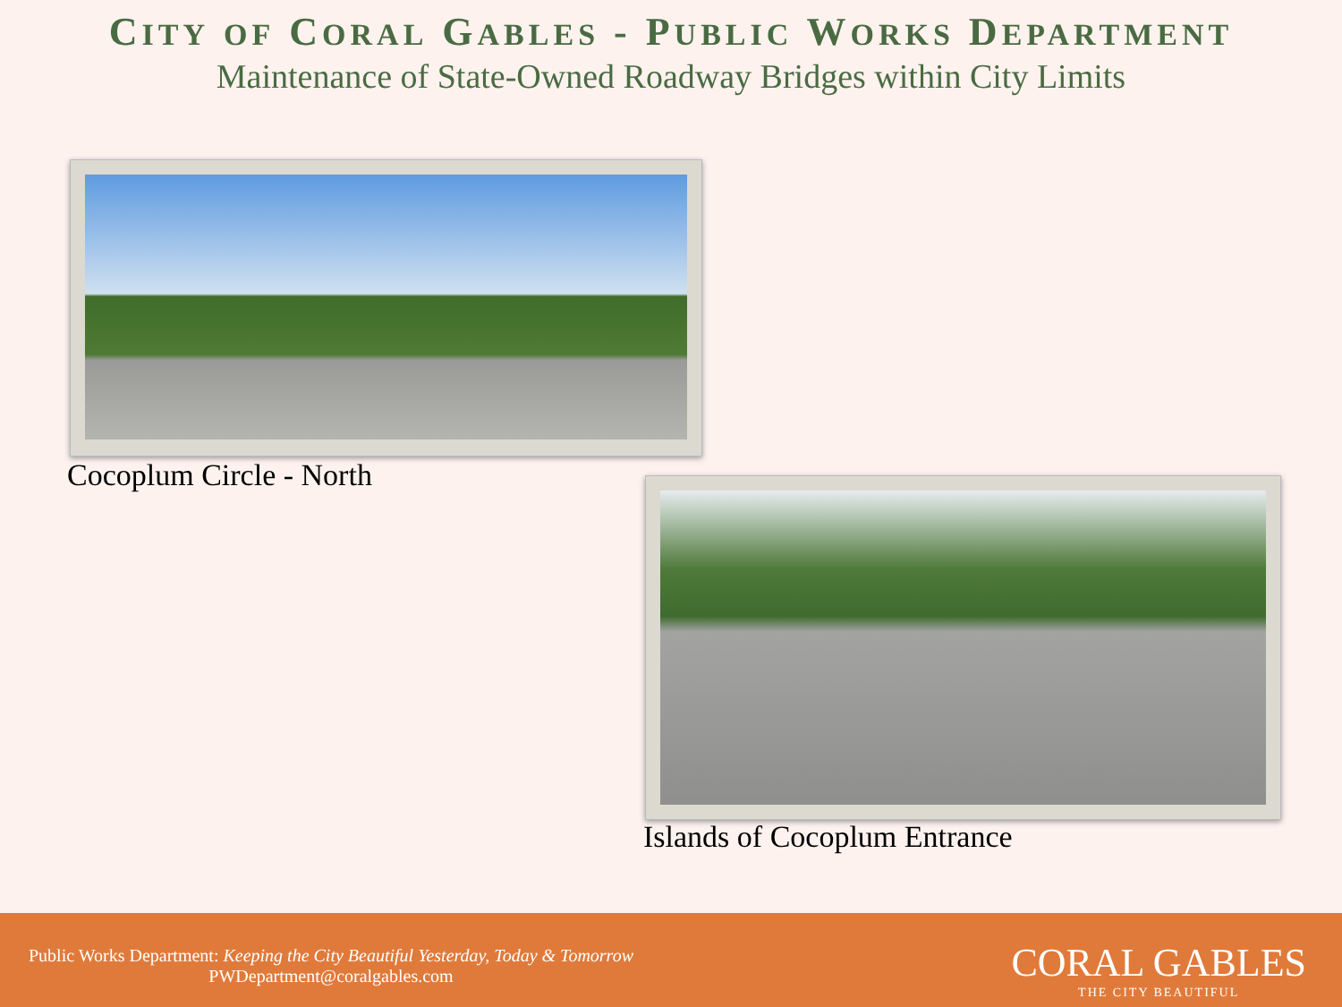CITY OF CORAL GABLES - PUBLIC WORKS DEPARTMENT
Maintenance of State-Owned Roadway Bridges within City Limits
Cocoplum Circle - North
Islands of Cocoplum Entrance
Public Works Department: Keeping the City Beautiful Yesterday, Today & Tomorrow
PWDepartment@coralgables.com
CORAL GABLES
THE CITY BEAUTIFUL